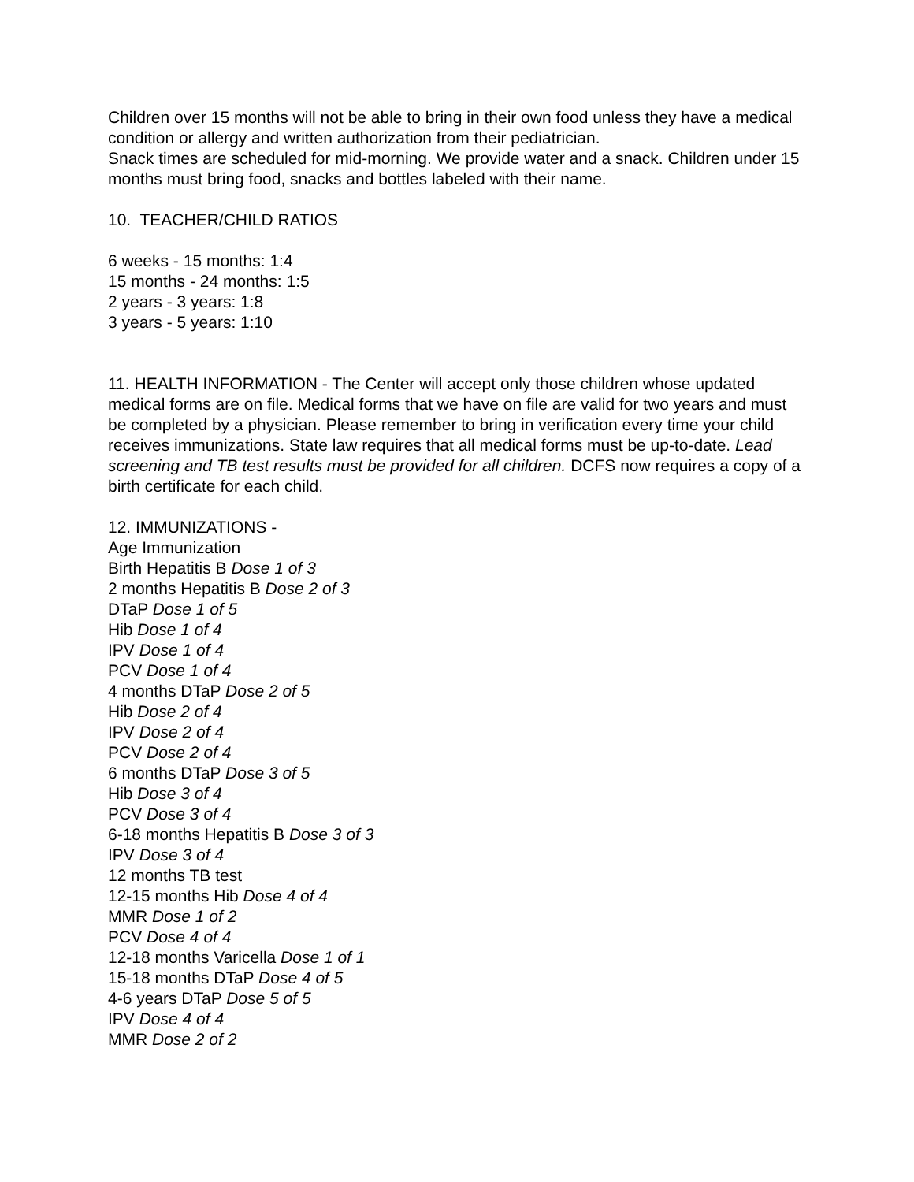Children over 15 months will not be able to bring in their own food unless they have a medical condition or allergy and written authorization from their pediatrician.
Snack times are scheduled for mid-morning. We provide water and a snack. Children under 15 months must bring food, snacks and bottles labeled with their name.
10. TEACHER/CHILD RATIOS
6 weeks - 15 months: 1:4
15 months - 24 months: 1:5
2 years - 3 years: 1:8
3 years - 5 years: 1:10
11. HEALTH INFORMATION - The Center will accept only those children whose updated medical forms are on file. Medical forms that we have on file are valid for two years and must be completed by a physician. Please remember to bring in verification every time your child receives immunizations. State law requires that all medical forms must be up-to-date. Lead screening and TB test results must be provided for all children. DCFS now requires a copy of a birth certificate for each child.
12. IMMUNIZATIONS -
Age Immunization
Birth Hepatitis B Dose 1 of 3
2 months Hepatitis B Dose 2 of 3
DTaP Dose 1 of 5
Hib Dose 1 of 4
IPV Dose 1 of 4
PCV Dose 1 of 4
4 months DTaP Dose 2 of 5
Hib Dose 2 of 4
IPV Dose 2 of 4
PCV Dose 2 of 4
6 months DTaP Dose 3 of 5
Hib Dose 3 of 4
PCV Dose 3 of 4
6-18 months Hepatitis B Dose 3 of 3
IPV Dose 3 of 4
12 months TB test
12-15 months Hib Dose 4 of 4
MMR Dose 1 of 2
PCV Dose 4 of 4
12-18 months Varicella Dose 1 of 1
15-18 months DTaP Dose 4 of 5
4-6 years DTaP Dose 5 of 5
IPV Dose 4 of 4
MMR Dose 2 of 2